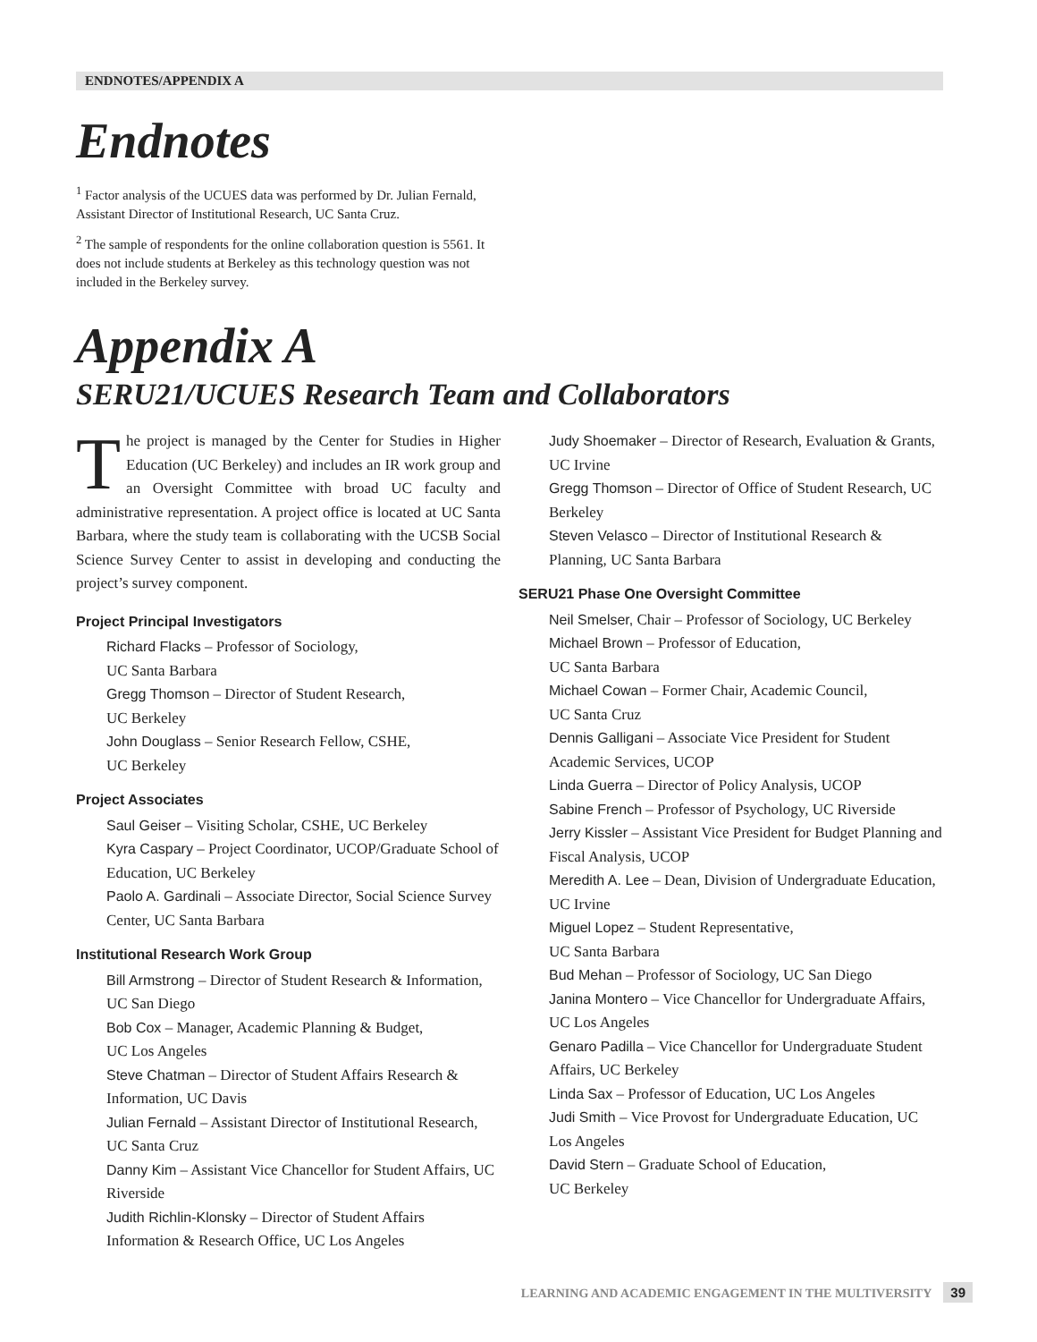ENDNOTES/APPENDIX A
Endnotes
<sup>1</sup> Factor analysis of the UCUES data was performed by Dr. Julian Fernald, Assistant Director of Institutional Research, UC Santa Cruz.
<sup>2</sup> The sample of respondents for the online collaboration question is 5561. It does not include students at Berkeley as this technology question was not included in the Berkeley survey.
Appendix A
SERU21/UCUES Research Team and Collaborators
The project is managed by the Center for Studies in Higher Education (UC Berkeley) and includes an IR work group and an Oversight Committee with broad UC faculty and administrative representation. A project office is located at UC Santa Barbara, where the study team is collaborating with the UCSB Social Science Survey Center to assist in developing and conducting the project’s survey component.
Project Principal Investigators
Richard Flacks – Professor of Sociology,
UC Santa Barbara
Gregg Thomson – Director of Student Research,
UC Berkeley
John Douglass – Senior Research Fellow, CSHE,
UC Berkeley
Project Associates
Saul Geiser – Visiting Scholar, CSHE, UC Berkeley
Kyra Caspary – Project Coordinator, UCOP/Graduate School of Education, UC Berkeley
Paolo A. Gardinali – Associate Director, Social Science Survey Center, UC Santa Barbara
Institutional Research Work Group
Bill Armstrong – Director of Student Research & Information, UC San Diego
Bob Cox – Manager, Academic Planning & Budget,
UC Los Angeles
Steve Chatman – Director of Student Affairs Research & Information, UC Davis
Julian Fernald – Assistant Director of Institutional Research, UC Santa Cruz
Danny Kim – Assistant Vice Chancellor for Student Affairs, UC Riverside
Judith Richlin-Klonsky – Director of Student Affairs Information & Research Office, UC Los Angeles
Judy Shoemaker – Director of Research, Evaluation & Grants, UC Irvine
Gregg Thomson – Director of Office of Student Research, UC Berkeley
Steven Velasco – Director of Institutional Research & Planning, UC Santa Barbara
SERU21 Phase One Oversight Committee
Neil Smelser, Chair – Professor of Sociology, UC Berkeley
Michael Brown – Professor of Education,
UC Santa Barbara
Michael Cowan – Former Chair, Academic Council,
UC Santa Cruz
Dennis Galligani – Associate Vice President for Student Academic Services, UCOP
Linda Guerra – Director of Policy Analysis, UCOP
Sabine French – Professor of Psychology, UC Riverside
Jerry Kissler – Assistant Vice President for Budget Planning and Fiscal Analysis, UCOP
Meredith A. Lee – Dean, Division of Undergraduate Education, UC Irvine
Miguel Lopez – Student Representative,
UC Santa Barbara
Bud Mehan – Professor of Sociology, UC San Diego
Janina Montero – Vice Chancellor for Undergraduate Affairs, UC Los Angeles
Genaro Padilla – Vice Chancellor for Undergraduate Student Affairs, UC Berkeley
Linda Sax – Professor of Education, UC Los Angeles
Judi Smith – Vice Provost for Undergraduate Education, UC Los Angeles
David Stern – Graduate School of Education,
UC Berkeley
LEARNING AND ACADEMIC ENGAGEMENT IN THE MULTIVERSITY 39